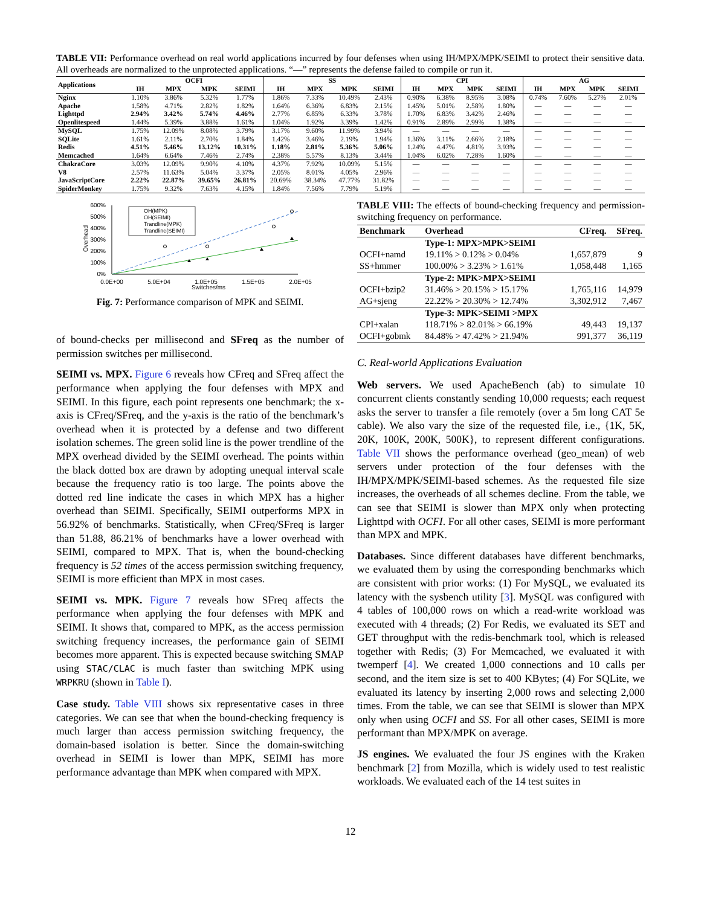TABLE VII: Performance overhead on real world applications incurred by four defenses when using IH/MPX/MPK/SEIMI to protect their sensitive data. All overheads are normalized to the unprotected applications. “—” represents the defense failed to compile or run it.
| Applications | OCFI | | | | SS | | | | CPI | | | | AG | | | |
| --- | --- | --- | --- | --- | --- | --- | --- | --- | --- | --- | --- | --- | --- | --- | --- | --- |
| | IH | MPX | MPK | SEIMI | IH | MPX | MPK | SEIMI | IH | MPX | MPK | SEIMI | IH | MPX | MPK | SEIMI |
| Nginx | 1.10% | 3.86% | 5.32% | 1.77% | 1.86% | 7.33% | 10.49% | 2.43% | 0.90% | 6.38% | 8.95% | 3.08% | 0.74% | 7.60% | 5.27% | 2.01% |
| Apache | 1.58% | 4.71% | 2.82% | 1.82% | 1.64% | 6.36% | 6.83% | 2.15% | 1.45% | 5.01% | 2.58% | 1.80% | — | — | — | — |
| Lighttpd | 2.94% | 3.42% | 5.74% | 4.46% | 2.77% | 6.85% | 6.33% | 3.78% | 1.70% | 6.83% | 3.42% | 2.46% | — | — | — | — |
| Openlitespeed | 1.44% | 5.39% | 3.88% | 1.61% | 1.04% | 1.92% | 3.39% | 1.42% | 0.91% | 2.89% | 2.99% | 1.38% | — | — | — | — |
| MySQL | 1.75% | 12.09% | 8.08% | 3.79% | 3.17% | 9.60% | 11.99% | 3.94% | — | — | — | — | — | — | — | — |
| SQLite | 1.61% | 2.11% | 2.70% | 1.84% | 1.42% | 3.46% | 2.19% | 1.94% | 1.36% | 3.11% | 2.66% | 2.18% | — | — | — | — |
| Redis | 4.51% | 5.46% | 13.12% | 10.31% | 1.18% | 2.81% | 5.36% | 5.06% | 1.24% | 4.47% | 4.81% | 3.93% | — | — | — | — |
| Memcached | 1.64% | 6.64% | 7.46% | 2.74% | 2.38% | 5.57% | 8.13% | 3.44% | 1.04% | 6.02% | 7.28% | 1.60% | — | — | — | — |
| ChakraCore | 3.03% | 12.09% | 9.90% | 4.10% | 4.37% | 7.92% | 10.09% | 5.15% | — | — | — | — | — | — | — | — |
| V8 | 2.57% | 11.63% | 5.04% | 3.37% | 2.05% | 8.01% | 4.05% | 2.96% | — | — | — | — | — | — | — | — |
| JavaScriptCore | 2.22% | 22.87% | 39.65% | 26.81% | 20.69% | 38.34% | 47.77% | 31.82% | — | — | — | — | — | — | — | — |
| SpiderMonkey | 1.75% | 9.32% | 7.63% | 4.15% | 1.84% | 7.56% | 7.79% | 5.19% | — | — | — | — | — | — | — | — |
600%
500%
400%
300%
200%
100%
0%
0.0E+00
5.0E+04
1.0E+05
1.5E+05
2.0E+05
Switches/ms
Overhead
OH(MPK)
OH(SEIMI)
Trandline(MPK)
Trandline(SEIMI)
Fig. 7: Performance comparison of MPK and SEIMI.
of bound-checks per millisecond and SFreq as the number of permission switches per millisecond.
SEIMI vs. MPX. Figure 6 reveals how CFreq and SFreq affect the performance when applying the four defenses with MPX and SEIMI. In this figure, each point represents one benchmark; the x-axis is CFreq/SFreq, and the y-axis is the ratio of the benchmark’s overhead when it is protected by a defense and two different isolation schemes. The green solid line is the power trendline of the MPX overhead divided by the SEIMI overhead. The points within the black dotted box are drawn by adopting unequal interval scale because the frequency ratio is too large. The points above the dotted red line indicate the cases in which MPX has a higher overhead than SEIMI. Specifically, SEIMI outperforms MPX in 56.92% of benchmarks. Statistically, when CFreq/SFreq is larger than 51.88, 86.21% of benchmarks have a lower overhead with SEIMI, compared to MPX. That is, when the bound-checking frequency is 52 times of the access permission switching frequency, SEIMI is more efficient than MPX in most cases.
SEIMI vs. MPK. Figure 7 reveals how SFreq affects the performance when applying the four defenses with MPK and SEIMI. It shows that, compared to MPK, as the access permission switching frequency increases, the performance gain of SEIMI becomes more apparent. This is expected because switching SMAP using STAC/CLAC is much faster than switching MPK using WRPKRU (shown in Table I).
Case study. Table VIII shows six representative cases in three categories. We can see that when the bound-checking frequency is much larger than access permission switching frequency, the domain-based isolation is better. Since the domain-switching overhead in SEIMI is lower than MPK, SEIMI has more performance advantage than MPK when compared with MPX.
TABLE VIII: The effects of bound-checking frequency and permission-switching frequency on performance.
| Benchmark | Overhead | CFreq. | SFreq. |
| --- | --- | --- | --- |
| | Type-1: MPX>MPK>SEIMI | | |
| OCFI+namd | 19.11% > 0.12% > 0.04% | 1,657,879 | 9 |
| SS+hmmer | 100.00% > 3.23% > 1.61% | 1,058,448 | 1,165 |
| | Type-2: MPK>MPX>SEIMI | | |
| OCFI+bzip2 | 31.46% > 20.15% > 15.17% | 1,765,116 | 14,979 |
| AG+sjeng | 22.22% > 20.30% > 12.74% | 3,302,912 | 7,467 |
| | Type-3: MPK>SEIMI >MPX | | |
| CPI+xalan | 118.71% > 82.01% > 66.19% | 49,443 | 19,137 |
| OCFI+gobmk | 84.48% > 47.42% > 21.94% | 991,377 | 36,119 |
C. Real-world Applications Evaluation
Web servers. We used ApacheBench (ab) to simulate 10 concurrent clients constantly sending 10,000 requests; each request asks the server to transfer a file remotely (over a 5m long CAT 5e cable). We also vary the size of the requested file, i.e., {1K, 5K, 20K, 100K, 200K, 500K}, to represent different configurations. Table VII shows the performance overhead (geo_mean) of web servers under protection of the four defenses with the IH/MPX/MPK/SEIMI-based schemes. As the requested file size increases, the overheads of all schemes decline. From the table, we can see that SEIMI is slower than MPX only when protecting Lighttpd with OCFI. For all other cases, SEIMI is more performant than MPX and MPK.
Databases. Since different databases have different benchmarks, we evaluated them by using the corresponding benchmarks which are consistent with prior works: (1) For MySQL, we evaluated its latency with the sysbench utility [3]. MySQL was configured with 4 tables of 100,000 rows on which a read-write workload was executed with 4 threads; (2) For Redis, we evaluated its SET and GET throughput with the redis-benchmark tool, which is released together with Redis; (3) For Memcached, we evaluated it with twemperf [4]. We created 1,000 connections and 10 calls per second, and the item size is set to 400 KBytes; (4) For SQLite, we evaluated its latency by inserting 2,000 rows and selecting 2,000 times. From the table, we can see that SEIMI is slower than MPX only when using OCFI and SS. For all other cases, SEIMI is more performant than MPX/MPK on average.
JS engines. We evaluated the four JS engines with the Kraken benchmark [2] from Mozilla, which is widely used to test realistic workloads. We evaluated each of the 14 test suites in
12